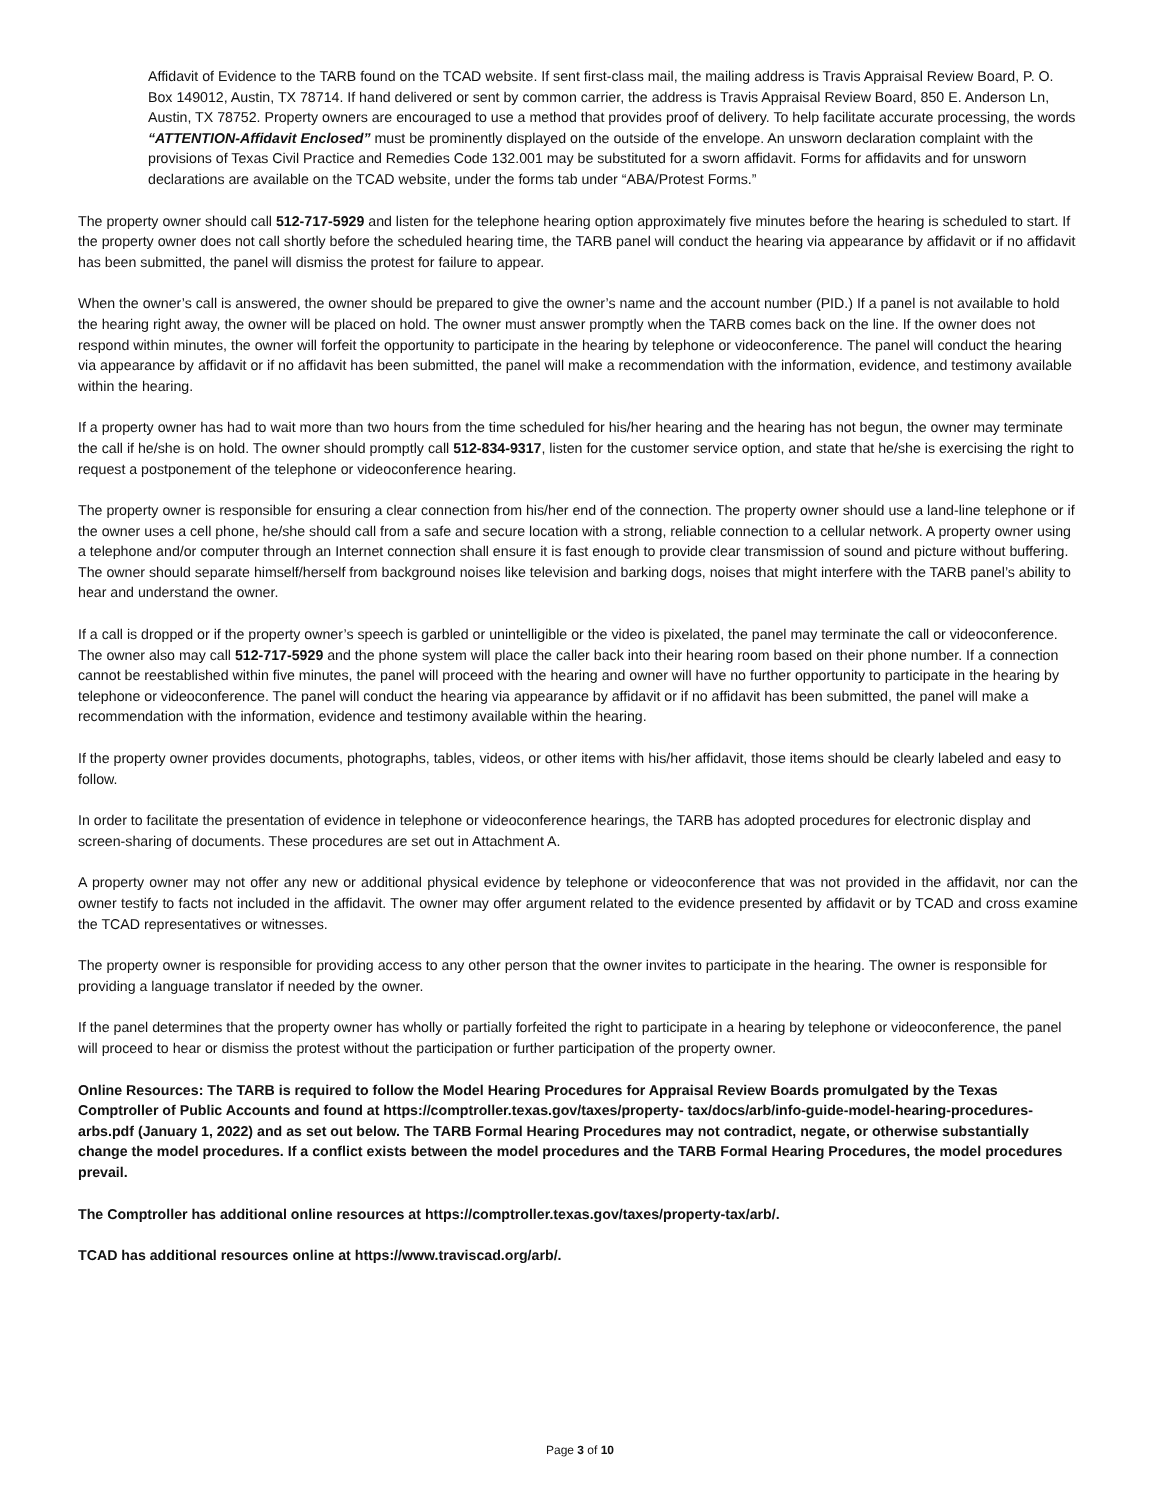Affidavit of Evidence to the TARB found on the TCAD website. If sent first-class mail, the mailing address is Travis Appraisal Review Board, P. O. Box 149012, Austin, TX 78714. If hand delivered or sent by common carrier, the address is Travis Appraisal Review Board, 850 E. Anderson Ln, Austin, TX 78752. Property owners are encouraged to use a method that provides proof of delivery. To help facilitate accurate processing, the words “ATTENTION-Affidavit Enclosed” must be prominently displayed on the outside of the envelope. An unsworn declaration complaint with the provisions of Texas Civil Practice and Remedies Code 132.001 may be substituted for a sworn affidavit. Forms for affidavits and for unsworn declarations are available on the TCAD website, under the forms tab under “ABA/Protest Forms.”
The property owner should call 512-717-5929 and listen for the telephone hearing option approximately five minutes before the hearing is scheduled to start. If the property owner does not call shortly before the scheduled hearing time, the TARB panel will conduct the hearing via appearance by affidavit or if no affidavit has been submitted, the panel will dismiss the protest for failure to appear.
When the owner’s call is answered, the owner should be prepared to give the owner’s name and the account number (PID.) If a panel is not available to hold the hearing right away, the owner will be placed on hold. The owner must answer promptly when the TARB comes back on the line. If the owner does not respond within minutes, the owner will forfeit the opportunity to participate in the hearing by telephone or videoconference. The panel will conduct the hearing via appearance by affidavit or if no affidavit has been submitted, the panel will make a recommendation with the information, evidence, and testimony available within the hearing.
If a property owner has had to wait more than two hours from the time scheduled for his/her hearing and the hearing has not begun, the owner may terminate the call if he/she is on hold. The owner should promptly call 512-834-9317, listen for the customer service option, and state that he/she is exercising the right to request a postponement of the telephone or videoconference hearing.
The property owner is responsible for ensuring a clear connection from his/her end of the connection. The property owner should use a land-line telephone or if the owner uses a cell phone, he/she should call from a safe and secure location with a strong, reliable connection to a cellular network. A property owner using a telephone and/or computer through an Internet connection shall ensure it is fast enough to provide clear transmission of sound and picture without buffering. The owner should separate himself/herself from background noises like television and barking dogs, noises that might interfere with the TARB panel’s ability to hear and understand the owner.
If a call is dropped or if the property owner’s speech is garbled or unintelligible or the video is pixelated, the panel may terminate the call or videoconference. The owner also may call 512-717-5929 and the phone system will place the caller back into their hearing room based on their phone number. If a connection cannot be reestablished within five minutes, the panel will proceed with the hearing and owner will have no further opportunity to participate in the hearing by telephone or videoconference. The panel will conduct the hearing via appearance by affidavit or if no affidavit has been submitted, the panel will make a recommendation with the information, evidence and testimony available within the hearing.
If the property owner provides documents, photographs, tables, videos, or other items with his/her affidavit, those items should be clearly labeled and easy to follow.
In order to facilitate the presentation of evidence in telephone or videoconference hearings, the TARB has adopted procedures for electronic display and screen-sharing of documents. These procedures are set out in Attachment A.
A property owner may not offer any new or additional physical evidence by telephone or videoconference that was not provided in the affidavit, nor can the owner testify to facts not included in the affidavit. The owner may offer argument related to the evidence presented by affidavit or by TCAD and cross examine the TCAD representatives or witnesses.
The property owner is responsible for providing access to any other person that the owner invites to participate in the hearing. The owner is responsible for providing a language translator if needed by the owner.
If the panel determines that the property owner has wholly or partially forfeited the right to participate in a hearing by telephone or videoconference, the panel will proceed to hear or dismiss the protest without the participation or further participation of the property owner.
Online Resources: The TARB is required to follow the Model Hearing Procedures for Appraisal Review Boards promulgated by the Texas Comptroller of Public Accounts and found at https://comptroller.texas.gov/taxes/property- tax/docs/arb/info-guide-model-hearing-procedures-arbs.pdf (January 1, 2022) and as set out below. The TARB Formal Hearing Procedures may not contradict, negate, or otherwise substantially change the model procedures. If a conflict exists between the model procedures and the TARB Formal Hearing Procedures, the model procedures prevail.
The Comptroller has additional online resources at https://comptroller.texas.gov/taxes/property-tax/arb/.
TCAD has additional resources online at https://www.traviscad.org/arb/.
Page 3 of 10